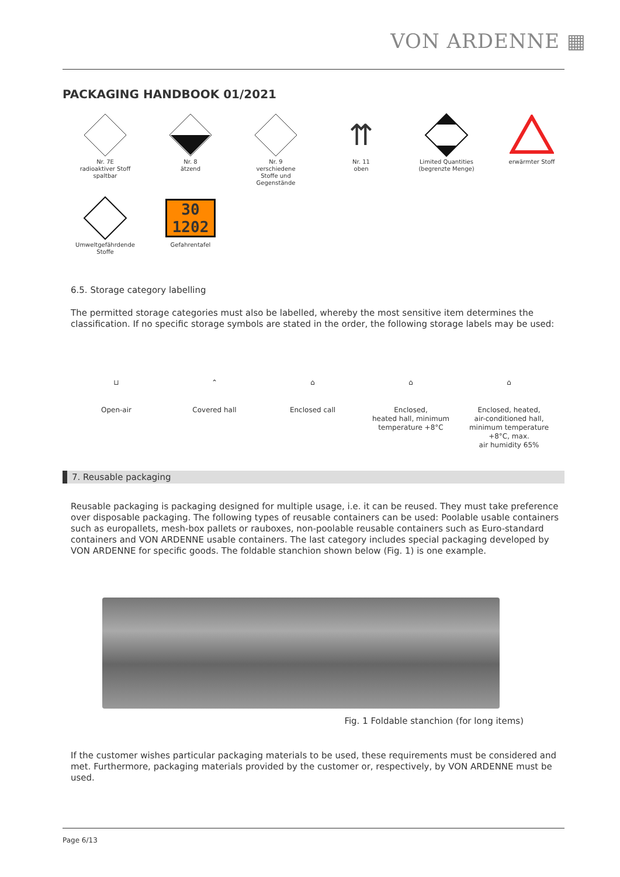VON ARDENNE ▦
PACKAGING HANDBOOK 01/2021
Nr. 7E
radioaktiver Stoff
spaltbar
Nr. 8
ätzend
Nr. 9
verschiedene
Stoffe und
Gegenstände
⇈
Nr. 11
oben
Limited Quantities
(begrenzte Menge)
erwärmter Stoff
Umweltgefährdende
Stoffe
30
1202
Gefahrentafel
6.5. Storage category labelling
The permitted storage categories must also be labelled, whereby the most sensitive item determines the classification. If no specific storage symbols are stated in the order, the following storage labels may be used:
⊔
Open-air
⌃
Covered hall
⌂
Enclosed call
⌂
Enclosed,
heated hall, minimum
temperature +8°C
⌂
Enclosed, heated,
air-conditioned hall,
minimum temperature
+8°C, max.
air humidity 65%
7. Reusable packaging
Reusable packaging is packaging designed for multiple usage, i.e. it can be reused. They must take preference over disposable packaging. The following types of reusable containers can be used: Poolable usable containers such as europallets, mesh-box pallets or rauboxes, non-poolable reusable containers such as Euro-standard containers and VON ARDENNE usable containers. The last category includes special packaging developed by VON ARDENNE for specific goods. The foldable stanchion shown below (Fig. 1) is one example.
Fig. 1 Foldable stanchion (for long items)
If the customer wishes particular packaging materials to be used, these requirements must be considered and met. Furthermore, packaging materials provided by the customer or, respectively, by VON ARDENNE must be used.
Page 6/13